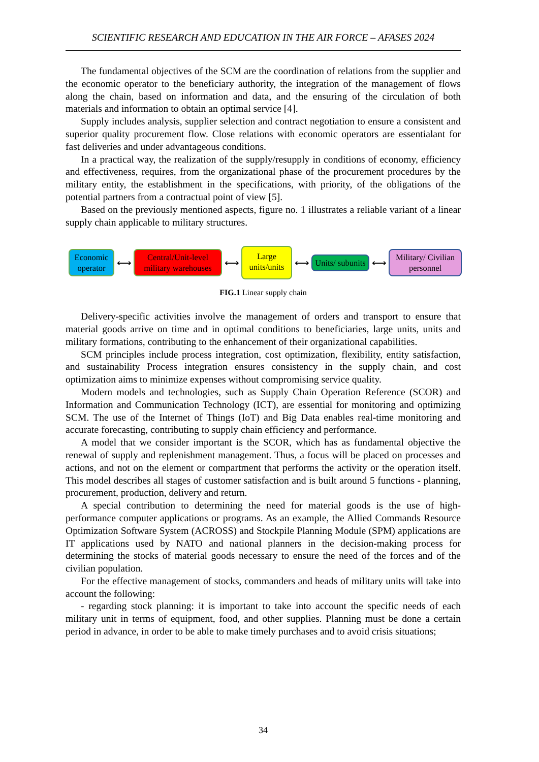SCIENTIFIC RESEARCH AND EDUCATION IN THE AIR FORCE – AFASES 2024
The fundamental objectives of the SCM are the coordination of relations from the supplier and the economic operator to the beneficiary authority, the integration of the management of flows along the chain, based on information and data, and the ensuring of the circulation of both materials and information to obtain an optimal service [4].
Supply includes analysis, supplier selection and contract negotiation to ensure a consistent and superior quality procurement flow. Close relations with economic operators are essentialant for fast deliveries and under advantageous conditions.
In a practical way, the realization of the supply/resupply in conditions of economy, efficiency and effectiveness, requires, from the organizational phase of the procurement procedures by the military entity, the establishment in the specifications, with priority, of the obligations of the potential partners from a contractual point of view [5].
Based on the previously mentioned aspects, figure no. 1 illustrates a reliable variant of a linear supply chain applicable to military structures.
Economic operator
⟷
Central/Unit-level military warehouses
⟷
Large units/units
⟷
Units/ subunits
⟷
Military/ Civilian personnel
FIG.1 Linear supply chain
Delivery-specific activities involve the management of orders and transport to ensure that material goods arrive on time and in optimal conditions to beneficiaries, large units, units and military formations, contributing to the enhancement of their organizational capabilities.
SCM principles include process integration, cost optimization, flexibility, entity satisfaction, and sustainability Process integration ensures consistency in the supply chain, and cost optimization aims to minimize expenses without compromising service quality.
Modern models and technologies, such as Supply Chain Operation Reference (SCOR) and Information and Communication Technology (ICT), are essential for monitoring and optimizing SCM. The use of the Internet of Things (IoT) and Big Data enables real-time monitoring and accurate forecasting, contributing to supply chain efficiency and performance.
A model that we consider important is the SCOR, which has as fundamental objective the renewal of supply and replenishment management. Thus, a focus will be placed on processes and actions, and not on the element or compartment that performs the activity or the operation itself. This model describes all stages of customer satisfaction and is built around 5 functions - planning, procurement, production, delivery and return.
A special contribution to determining the need for material goods is the use of high-performance computer applications or programs. As an example, the Allied Commands Resource Optimization Software System (ACROSS) and Stockpile Planning Module (SPM) applications are IT applications used by NATO and national planners in the decision-making process for determining the stocks of material goods necessary to ensure the need of the forces and of the civilian population.
For the effective management of stocks, commanders and heads of military units will take into account the following:
- regarding stock planning: it is important to take into account the specific needs of each military unit in terms of equipment, food, and other supplies. Planning must be done a certain period in advance, in order to be able to make timely purchases and to avoid crisis situations;
34